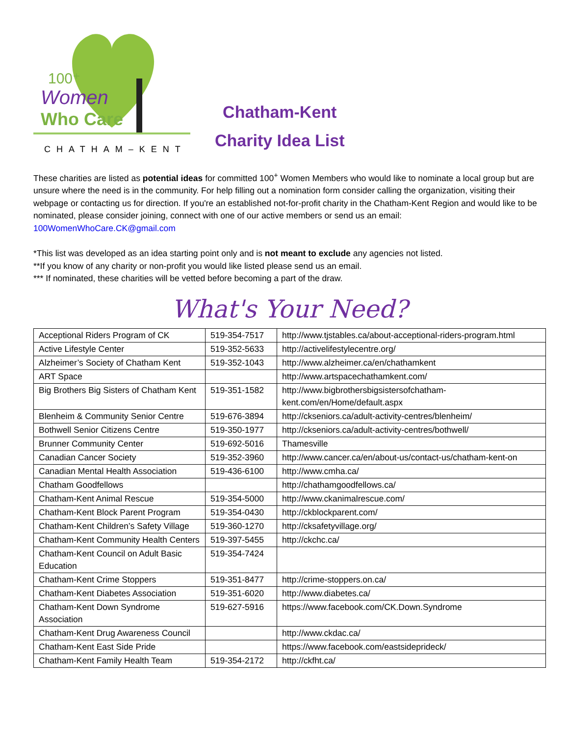100⁺
Women
Who Care
CHATHAM–KENT
Chatham-Kent
Charity Idea List
These charities are listed as potential ideas for committed 100<sup>+</sup> Women Members who would like to nominate a local group but are unsure where the need is in the community. For help filling out a nomination form consider calling the organization, visiting their webpage or contacting us for direction. If you're an established not-for-profit charity in the Chatham-Kent Region and would like to be nominated, please consider joining, connect with one of our active members or send us an email: 100WomenWhoCare.CK@gmail.com
*This list was developed as an idea starting point only and is not meant to exclude any agencies not listed.
**If you know of any charity or non-profit you would like listed please send us an email.
*** If nominated, these charities will be vetted before becoming a part of the draw.
What's Your Need?
| Acceptional Riders Program of CK | 519-354-7517 | http://www.tjstables.ca/about-acceptional-riders-program.html |
| Active Lifestyle Center | 519-352-5633 | http://activelifestylecentre.org/ |
| Alzheimer’s Society of Chatham Kent | 519-352-1043 | http://www.alzheimer.ca/en/chathamkent |
| ART Space | | http://www.artspacechathamkent.com/ |
| Big Brothers Big Sisters of Chatham Kent | 519-351-1582 | http://www.bigbrothersbigsistersofchatham-kent.com/en/Home/default.aspx |
| Blenheim & Community Senior Centre | 519-676-3894 | http://ckseniors.ca/adult-activity-centres/blenheim/ |
| Bothwell Senior Citizens Centre | 519-350-1977 | http://ckseniors.ca/adult-activity-centres/bothwell/ |
| Brunner Community Center | 519-692-5016 | Thamesville |
| Canadian Cancer Society | 519-352-3960 | http://www.cancer.ca/en/about-us/contact-us/chatham-kent-on |
| Canadian Mental Health Association | 519-436-6100 | http://www.cmha.ca/ |
| Chatham Goodfellows | | http://chathamgoodfellows.ca/ |
| Chatham-Kent Animal Rescue | 519-354-5000 | http://www.ckanimalrescue.com/ |
| Chatham-Kent Block Parent Program | 519-354-0430 | http://ckblockparent.com/ |
| Chatham-Kent Children’s Safety Village | 519-360-1270 | http://cksafetyvillage.org/ |
| Chatham-Kent Community Health Centers | 519-397-5455 | http://ckchc.ca/ |
| Chatham-Kent Council on Adult Basic Education | 519-354-7424 | |
| Chatham-Kent Crime Stoppers | 519-351-8477 | http://crime-stoppers.on.ca/ |
| Chatham-Kent Diabetes Association | 519-351-6020 | http://www.diabetes.ca/ |
| Chatham-Kent Down Syndrome Association | 519-627-5916 | https://www.facebook.com/CK.Down.Syndrome |
| Chatham-Kent Drug Awareness Council | | http://www.ckdac.ca/ |
| Chatham-Kent East Side Pride | | https://www.facebook.com/eastsideprideck/ |
| Chatham-Kent Family Health Team | 519-354-2172 | http://ckfht.ca/ |